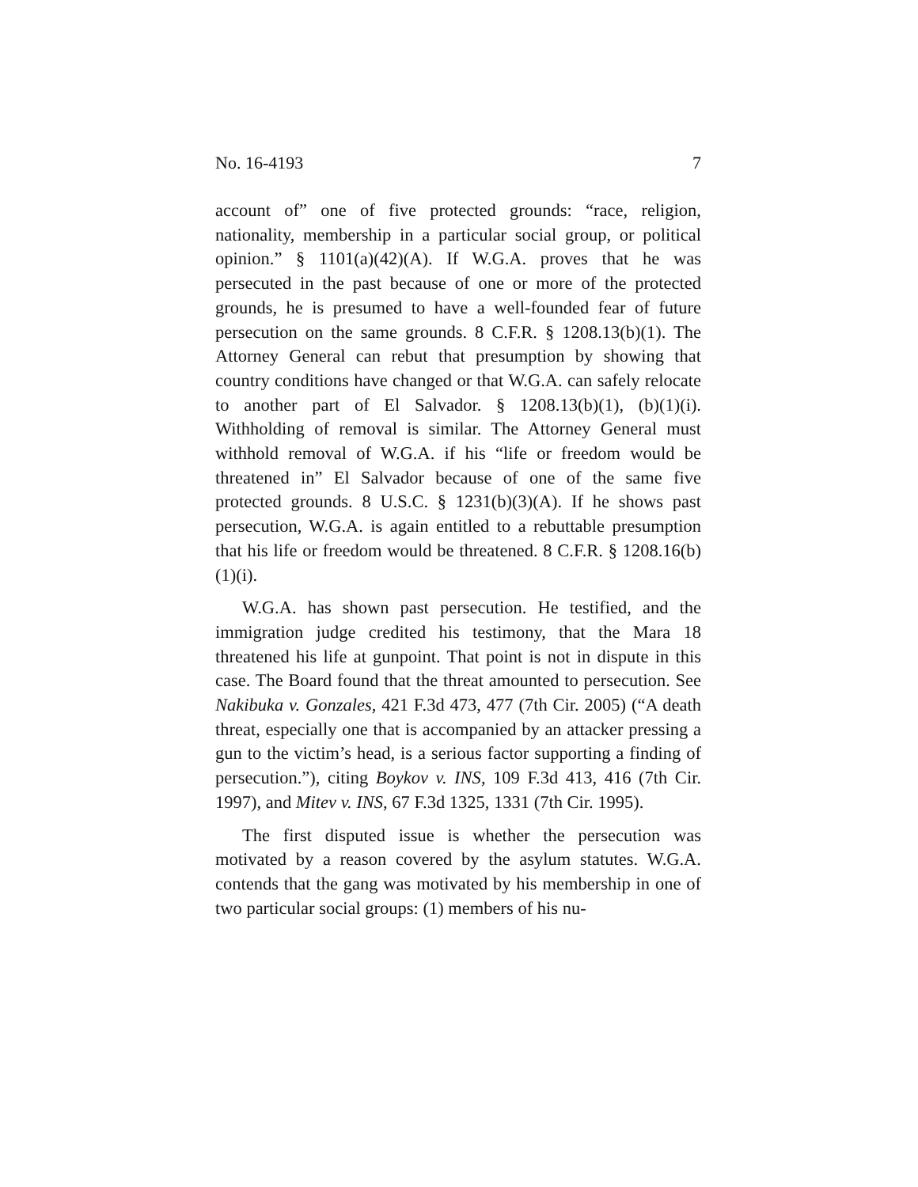No. 16-4193 7
account of” one of five protected grounds: “race, religion, nationality, membership in a particular social group, or political opinion.” § 1101(a)(42)(A). If W.G.A. proves that he was persecuted in the past because of one or more of the protected grounds, he is presumed to have a well-founded fear of future persecution on the same grounds. 8 C.F.R. § 1208.13(b)(1). The Attorney General can rebut that presumption by showing that country conditions have changed or that W.G.A. can safely relocate to another part of El Salvador. § 1208.13(b)(1), (b)(1)(i). Withholding of removal is similar. The Attorney General must withhold removal of W.G.A. if his “life or freedom would be threatened in” El Salvador because of one of the same five protected grounds. 8 U.S.C. § 1231(b)(3)(A). If he shows past persecution, W.G.A. is again entitled to a rebuttable presumption that his life or freedom would be threatened. 8 C.F.R. § 1208.16(b)(1)(i).
W.G.A. has shown past persecution. He testified, and the immigration judge credited his testimony, that the Mara 18 threatened his life at gunpoint. That point is not in dispute in this case. The Board found that the threat amounted to persecution. See Nakibuka v. Gonzales, 421 F.3d 473, 477 (7th Cir. 2005) (“A death threat, especially one that is accompanied by an attacker pressing a gun to the victim’s head, is a serious factor supporting a finding of persecution.”), citing Boykov v. INS, 109 F.3d 413, 416 (7th Cir. 1997), and Mitev v. INS, 67 F.3d 1325, 1331 (7th Cir. 1995).
The first disputed issue is whether the persecution was motivated by a reason covered by the asylum statutes. W.G.A. contends that the gang was motivated by his membership in one of two particular social groups: (1) members of his nu-